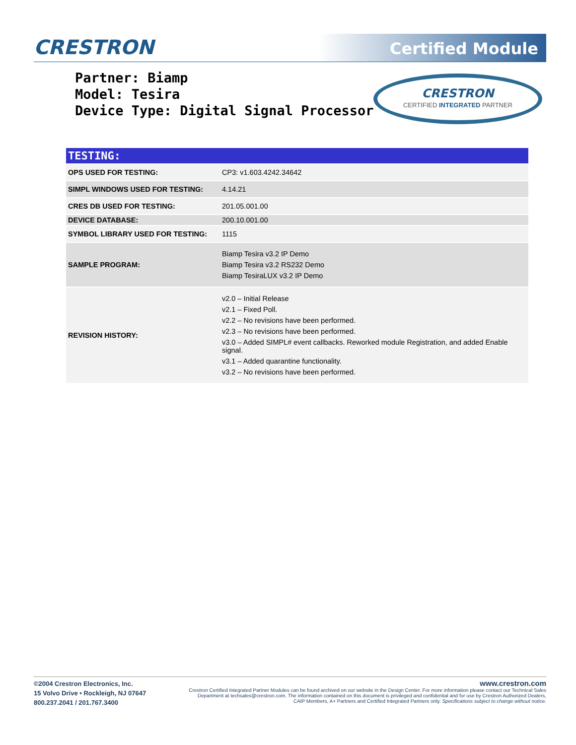CRESTRON Certified Module
Partner: Biamp
Model: Tesira
Device Type: Digital Signal Processor
CRESTRON
CERTIFIED INTEGRATED PARTNER
| TESTING: | |
| --- | --- |
| OPS USED FOR TESTING: | CP3: v1.603.4242.34642 |
| SIMPL WINDOWS USED FOR TESTING: | 4.14.21 |
| CRES DB USED FOR TESTING: | 201.05.001.00 |
| DEVICE DATABASE: | 200.10.001.00 |
| SYMBOL LIBRARY USED FOR TESTING: | 1115 |
| SAMPLE PROGRAM: | Biamp Tesira v3.2 IP Demo Biamp Tesira v3.2 RS232 Demo Biamp TesiraLUX v3.2 IP Demo |
| REVISION HISTORY: | v2.0 – Initial Release v2.1 – Fixed Poll. v2.2 – No revisions have been performed. v2.3 – No revisions have been performed. v3.0 – Added SIMPL# event callbacks. Reworked module Registration, and added Enable signal. v3.1 – Added quarantine functionality. v3.2 – No revisions have been performed. |
©2004 Crestron Electronics, Inc.
15 Volvo Drive • Rockleigh, NJ 07647
800.237.2041 / 201.767.3400
www.crestron.com
Crestron Certified Integrated Partner Modules can be found archived on our website in the Design Center. For more information please contact our Technical Sales Department at techsales@crestron.com. The information contained on this document is privileged and confidential and for use by Crestron Authorized Dealers, CAIP Members, A+ Partners and Certified Integrated Partners only. Specifications subject to change without notice.